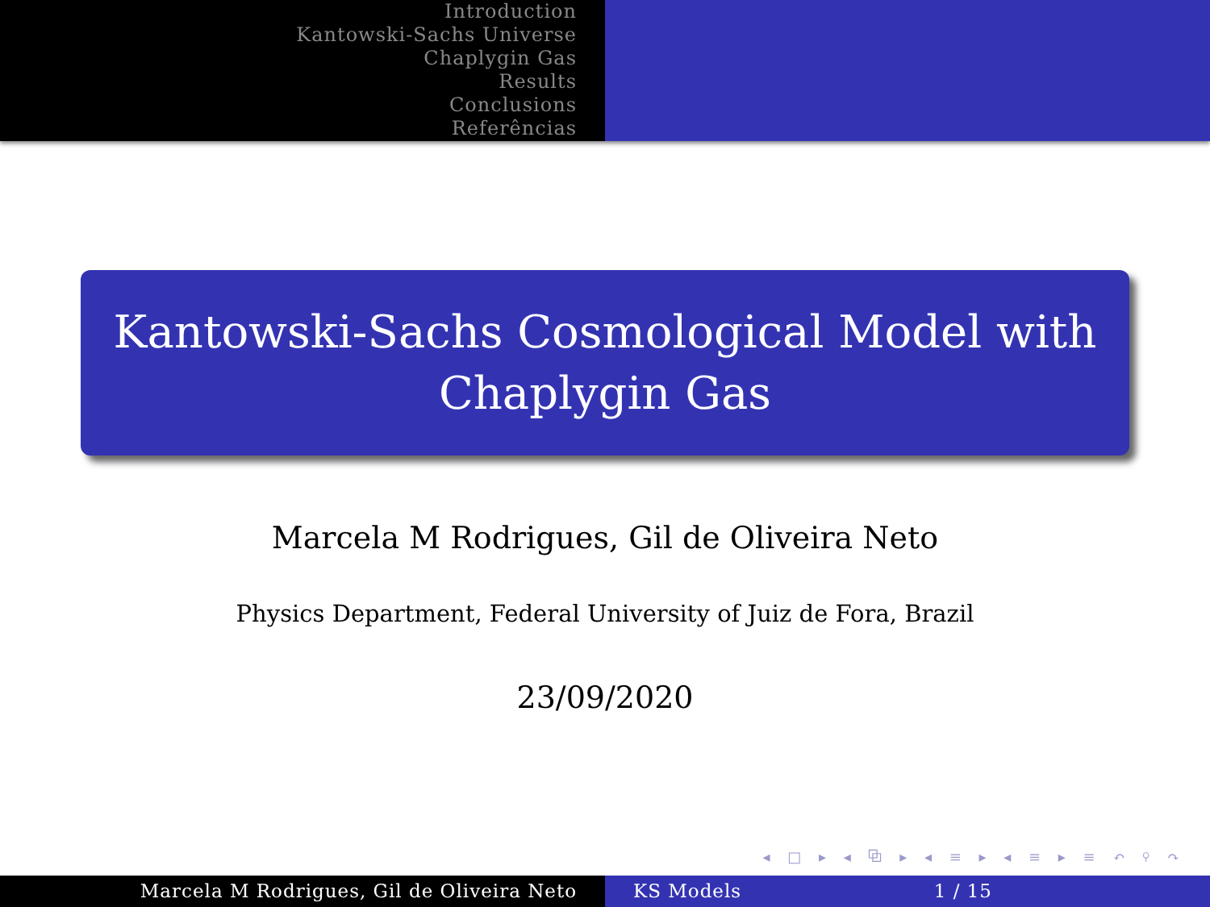Introduction
Kantowski-Sachs Universe
Chaplygin Gas
Results
Conclusions
Referências
Kantowski-Sachs Cosmological Model with
Chaplygin Gas
Marcela M Rodrigues, Gil de Oliveira Neto
Physics Department, Federal University of Juiz de Fora, Brazil
23/09/2020
◂ □ ▸ ◂ ⧉ ▸ ◂ ≡ ▸ ◂ ≡ ▸ ≡ ↶ ⚲ ↷
Marcela M Rodrigues, Gil de Oliveira Neto KS Models 1 / 15